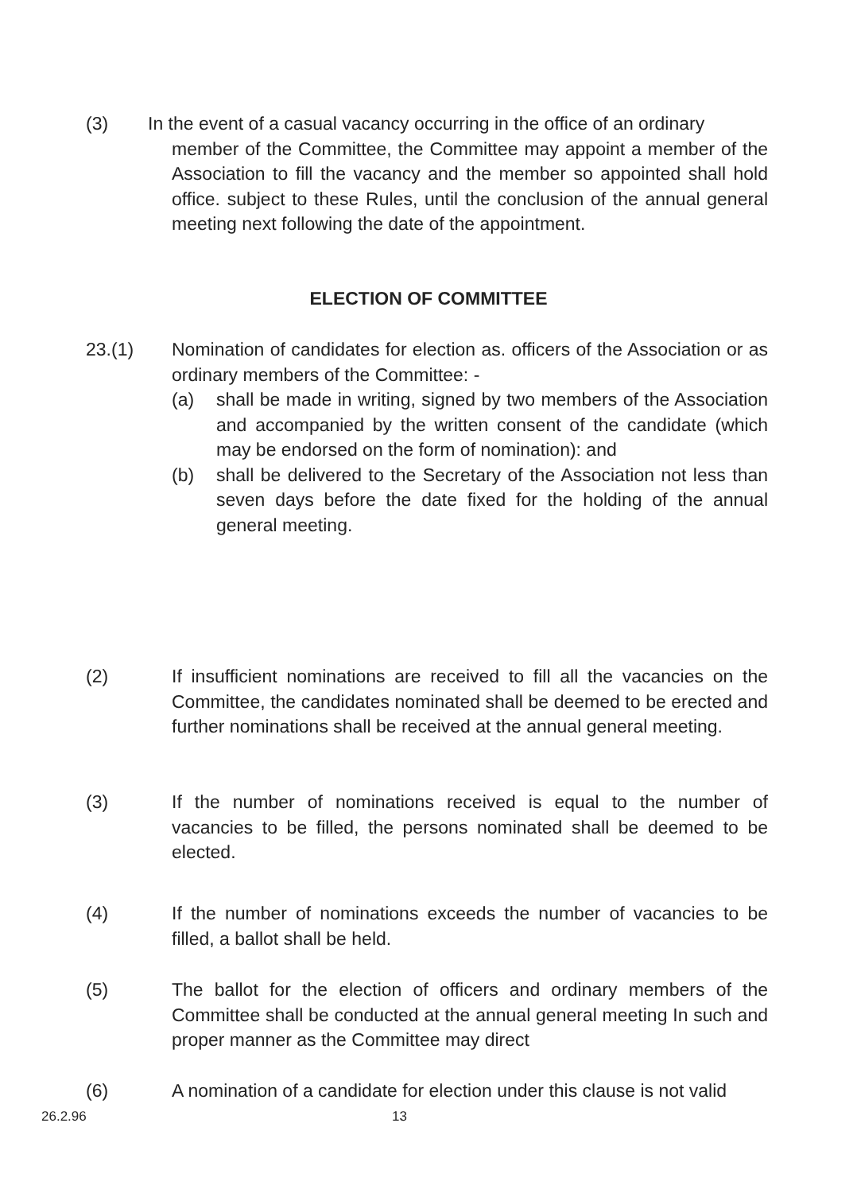(3) In the event of a casual vacancy occurring in the office of an ordinary
member of the Committee, the Committee may appoint a member of the Association to fill the vacancy and the member so appointed shall hold office. subject to these Rules, until the conclusion of the annual general meeting next following the date of the appointment.
ELECTION OF COMMITTEE
23.(1) Nomination of candidates for election as. officers of the Association or as ordinary members of the Committee: -
(a) shall be made in writing, signed by two members of the Association and accompanied by the written consent of the candidate (which may be endorsed on the form of nomination): and
(b) shall be delivered to the Secretary of the Association not less than seven days before the date fixed for the holding of the annual general meeting.
(2) If insufficient nominations are received to fill all the vacancies on the Committee, the candidates nominated shall be deemed to be erected and further nominations shall be received at the annual general meeting.
(3) If the number of nominations received is equal to the number of vacancies to be filled, the persons nominated shall be deemed to be elected.
(4) If the number of nominations exceeds the number of vacancies to be filled, a ballot shall be held.
(5) The ballot for the election of officers and ordinary members of the Committee shall be conducted at the annual general meeting In such and proper manner as the Committee may direct
(6) A nomination of a candidate for election under this clause is not valid
26.2.96 13